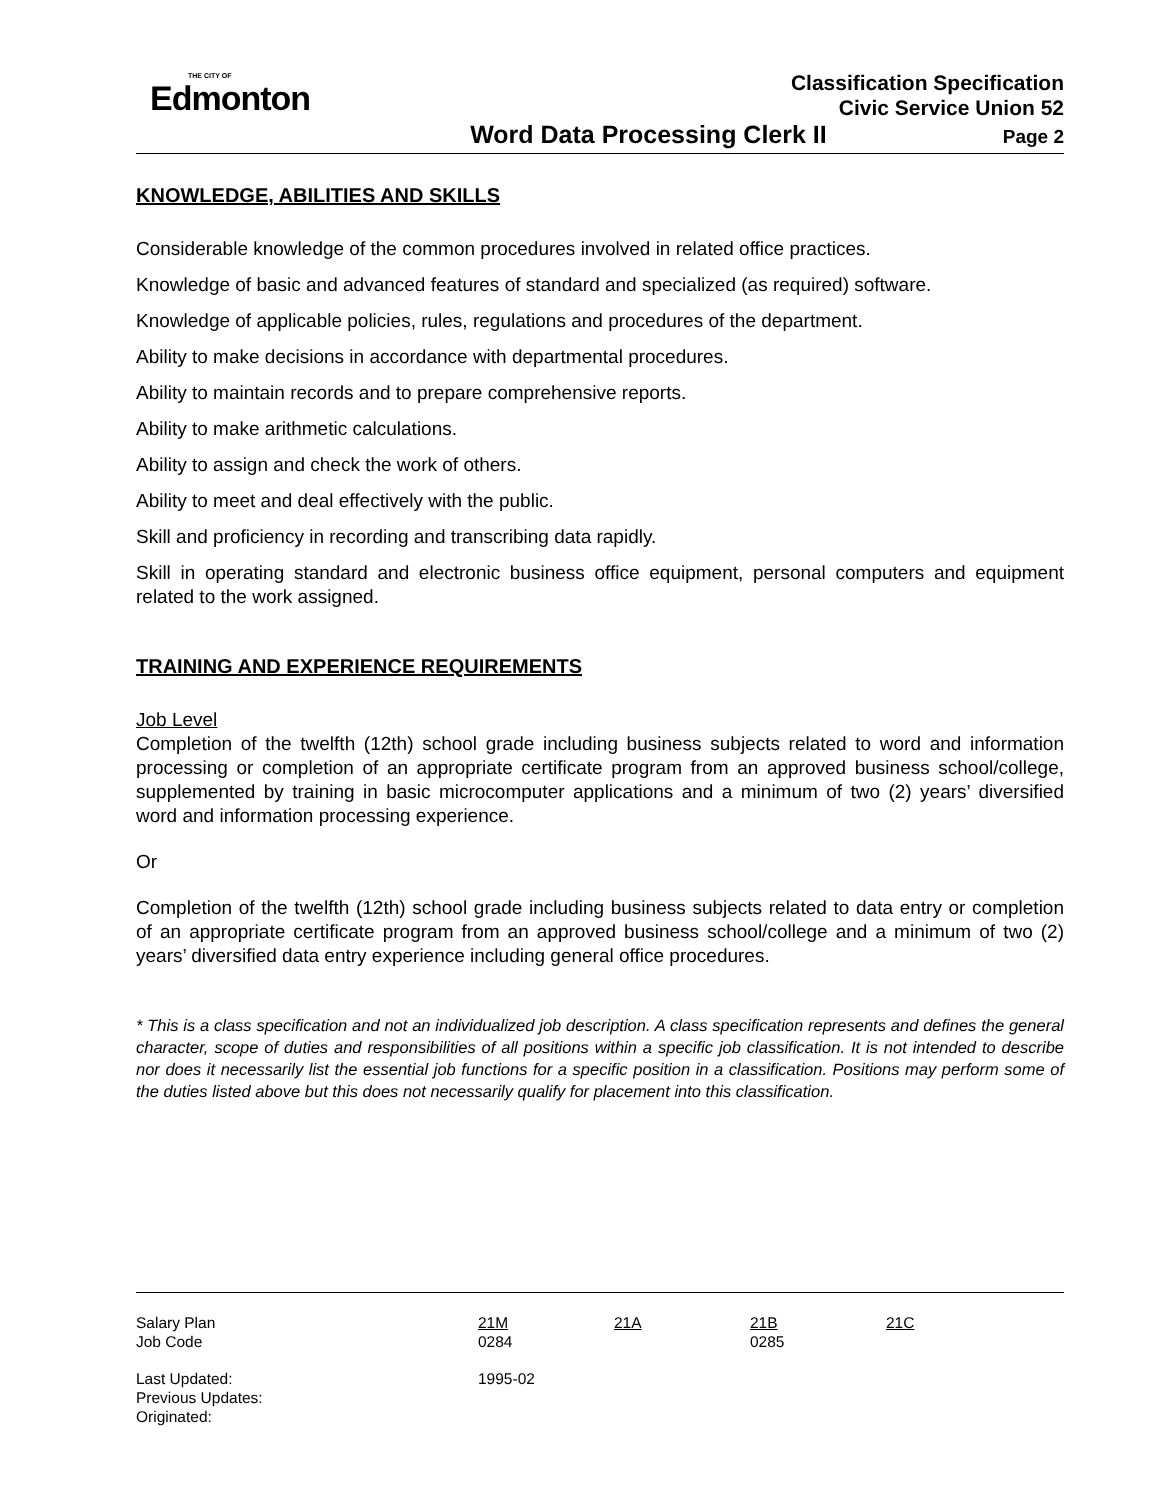THE CITY OF
Edmonton
Classification Specification
Civic Service Union 52
Word Data Processing Clerk II Page 2
KNOWLEDGE, ABILITIES AND SKILLS
Considerable knowledge of the common procedures involved in related office practices.
Knowledge of basic and advanced features of standard and specialized (as required) software.
Knowledge of applicable policies, rules, regulations and procedures of the department.
Ability to make decisions in accordance with departmental procedures.
Ability to maintain records and to prepare comprehensive reports.
Ability to make arithmetic calculations.
Ability to assign and check the work of others.
Ability to meet and deal effectively with the public.
Skill and proficiency in recording and transcribing data rapidly.
Skill in operating standard and electronic business office equipment, personal computers and equipment related to the work assigned.
TRAINING AND EXPERIENCE REQUIREMENTS
Job Level
Completion of the twelfth (12th) school grade including business subjects related to word and information processing or completion of an appropriate certificate program from an approved business school/college, supplemented by training in basic microcomputer applications and a minimum of two (2) years’ diversified word and information processing experience.
Or
Completion of the twelfth (12th) school grade including business subjects related to data entry or completion of an appropriate certificate program from an approved business school/college and a minimum of two (2) years’ diversified data entry experience including general office procedures.
* This is a class specification and not an individualized job description. A class specification represents and defines the general character, scope of duties and responsibilities of all positions within a specific job classification. It is not intended to describe nor does it necessarily list the essential job functions for a specific position in a classification. Positions may perform some of the duties listed above but this does not necessarily qualify for placement into this classification.
| Salary Plan | 21M | 21A | 21B | 21C |
| Job Code | 0284 | | 0285 | |
| Last Updated: | 1995-02 | | | |
| Previous Updates: | | | | |
| Originated: | | | | |